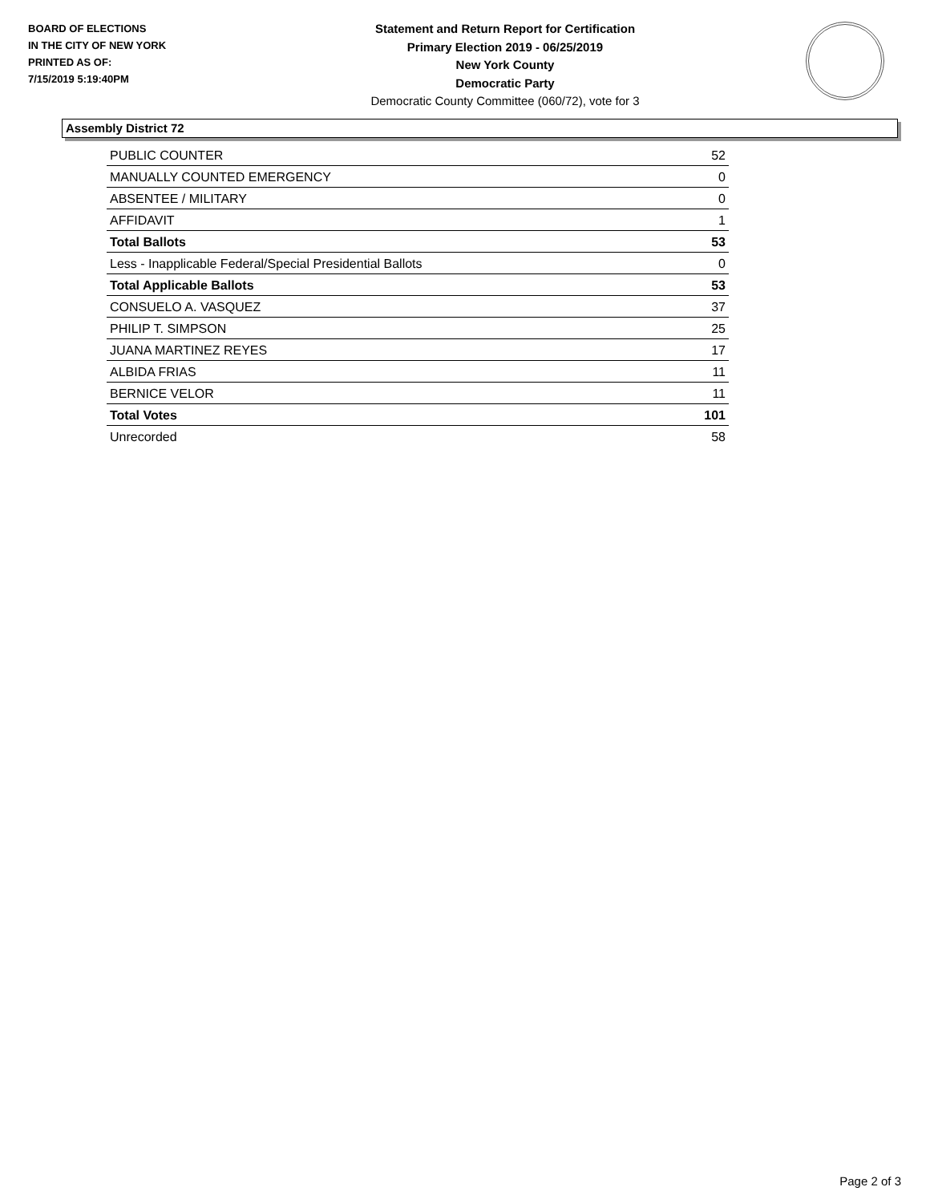BOARD OF ELECTIONS
IN THE CITY OF NEW YORK
PRINTED AS OF:
7/15/2019 5:19:40PM
Statement and Return Report for Certification
Primary Election 2019 - 06/25/2019
New York County
Democratic Party
Democratic County Committee (060/72), vote for 3
Assembly District 72
| PUBLIC COUNTER | 52 |
| MANUALLY COUNTED EMERGENCY | 0 |
| ABSENTEE / MILITARY | 0 |
| AFFIDAVIT | 1 |
| Total Ballots | 53 |
| Less - Inapplicable Federal/Special Presidential Ballots | 0 |
| Total Applicable Ballots | 53 |
| CONSUELO A. VASQUEZ | 37 |
| PHILIP T. SIMPSON | 25 |
| JUANA MARTINEZ REYES | 17 |
| ALBIDA FRIAS | 11 |
| BERNICE VELOR | 11 |
| Total Votes | 101 |
| Unrecorded | 58 |
Page 2 of 3